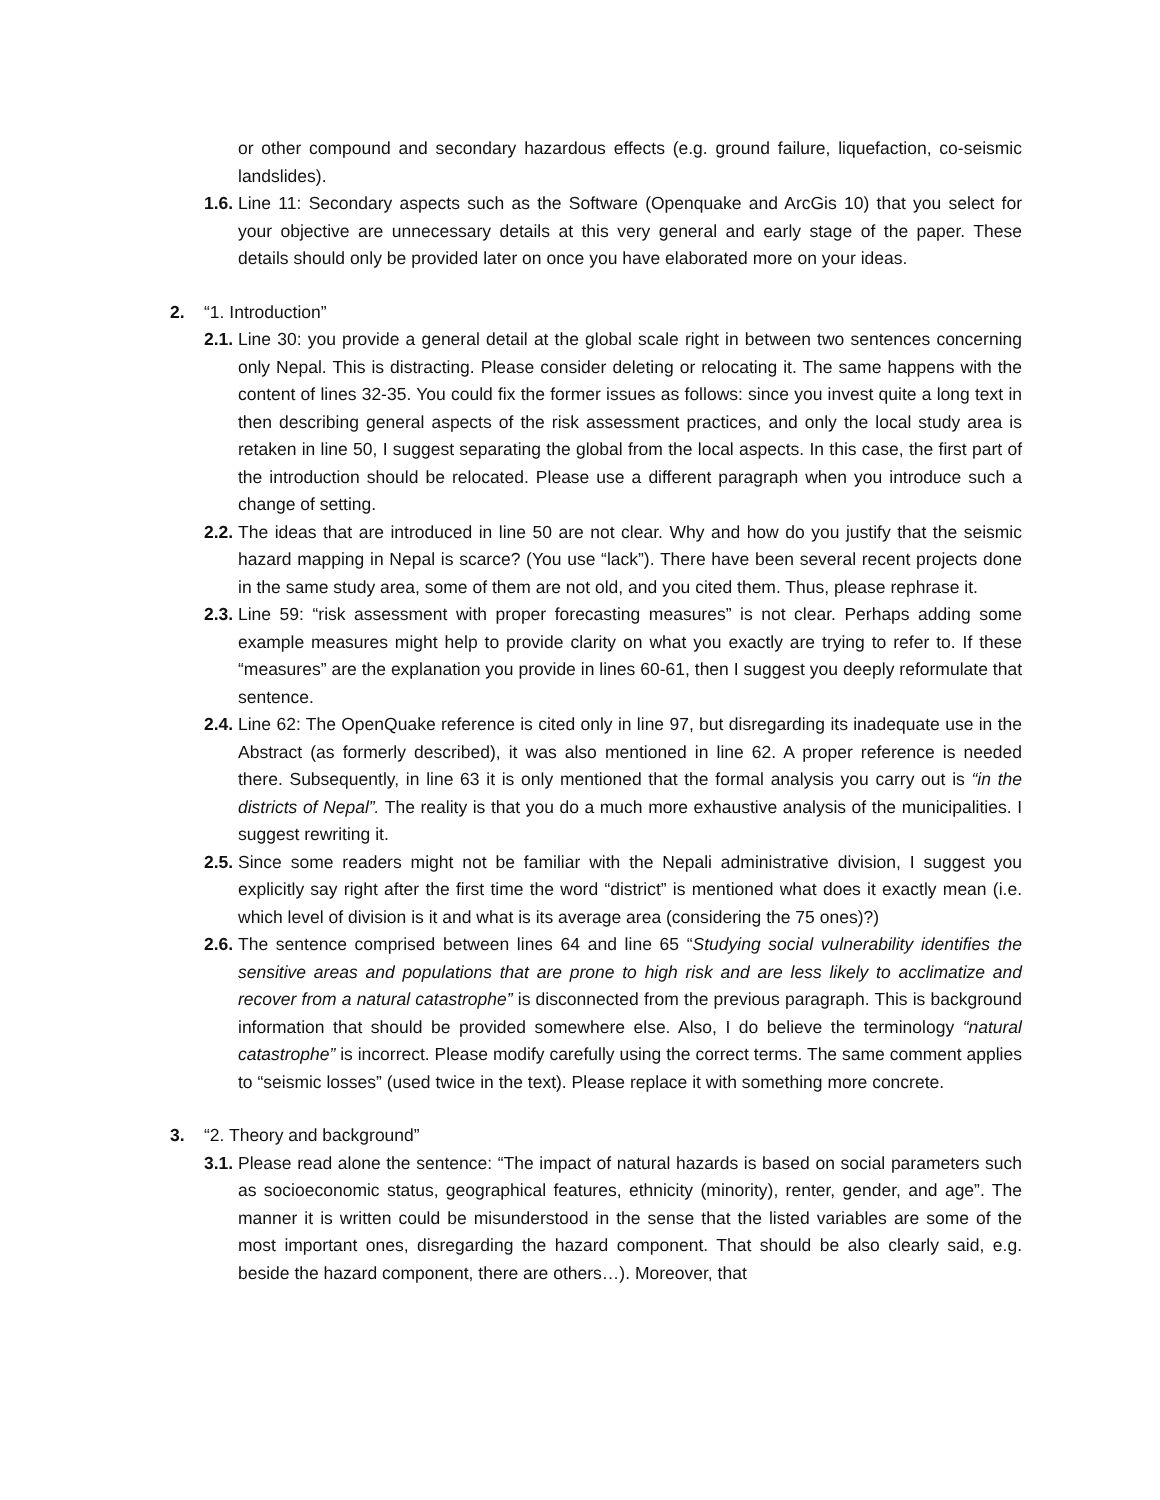or other compound and secondary hazardous effects (e.g. ground failure, liquefaction, co-seismic landslides).
1.6.
Line 11: Secondary aspects such as the Software (Openquake and ArcGis 10) that you select for your objective are unnecessary details at this very general and early stage of the paper. These details should only be provided later on once you have elaborated more on your ideas.
2. “1. Introduction”
2.1.
Line 30: you provide a general detail at the global scale right in between two sentences concerning only Nepal. This is distracting. Please consider deleting or relocating it. The same happens with the content of lines 32-35. You could fix the former issues as follows: since you invest quite a long text in then describing general aspects of the risk assessment practices, and only the local study area is retaken in line 50, I suggest separating the global from the local aspects. In this case, the first part of the introduction should be relocated. Please use a different paragraph when you introduce such a change of setting.
2.2.
The ideas that are introduced in line 50 are not clear. Why and how do you justify that the seismic hazard mapping in Nepal is scarce? (You use “lack”). There have been several recent projects done in the same study area, some of them are not old, and you cited them. Thus, please rephrase it.
2.3.
Line 59: “risk assessment with proper forecasting measures” is not clear. Perhaps adding some example measures might help to provide clarity on what you exactly are trying to refer to. If these “measures” are the explanation you provide in lines 60-61, then I suggest you deeply reformulate that sentence.
2.4.
Line 62: The OpenQuake reference is cited only in line 97, but disregarding its inadequate use in the Abstract (as formerly described), it was also mentioned in line 62. A proper reference is needed there. Subsequently, in line 63 it is only mentioned that the formal analysis you carry out is “in the districts of Nepal”. The reality is that you do a much more exhaustive analysis of the municipalities. I suggest rewriting it.
2.5.
Since some readers might not be familiar with the Nepali administrative division, I suggest you explicitly say right after the first time the word “district” is mentioned what does it exactly mean (i.e. which level of division is it and what is its average area (considering the 75 ones)?)
2.6.
The sentence comprised between lines 64 and line 65 “Studying social vulnerability identifies the sensitive areas and populations that are prone to high risk and are less likely to acclimatize and recover from a natural catastrophe” is disconnected from the previous paragraph. This is background information that should be provided somewhere else. Also, I do believe the terminology “natural catastrophe” is incorrect. Please modify carefully using the correct terms. The same comment applies to “seismic losses” (used twice in the text). Please replace it with something more concrete.
3. “2. Theory and background”
3.1.
Please read alone the sentence: “The impact of natural hazards is based on social parameters such as socioeconomic status, geographical features, ethnicity (minority), renter, gender, and age”. The manner it is written could be misunderstood in the sense that the listed variables are some of the most important ones, disregarding the hazard component. That should be also clearly said, e.g. beside the hazard component, there are others…). Moreover, that